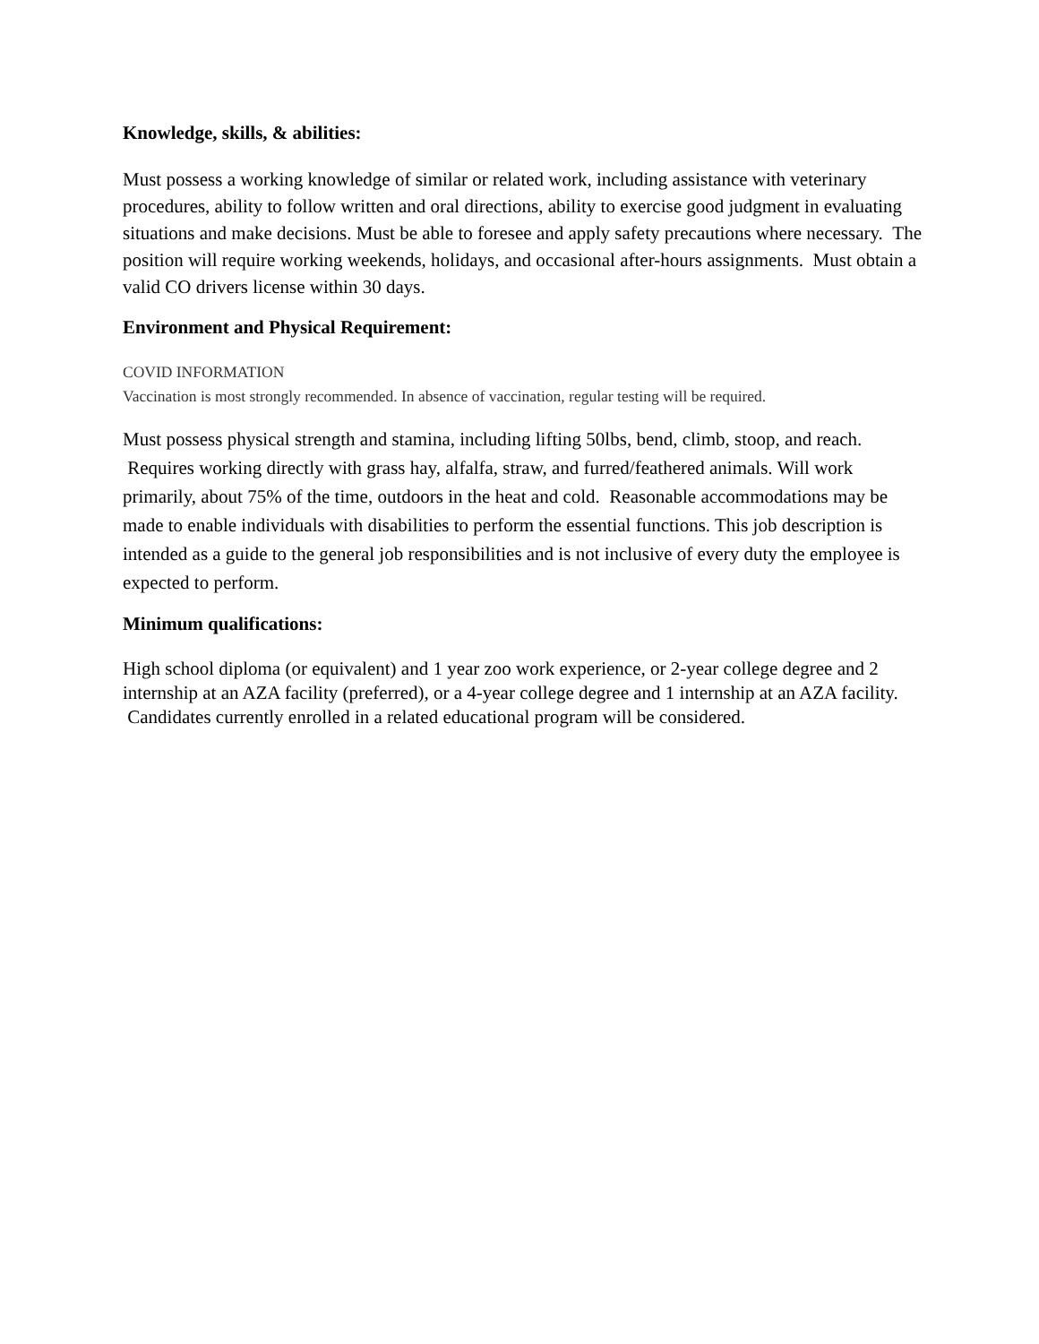Knowledge, skills, & abilities:
Must possess a working knowledge of similar or related work, including assistance with veterinary procedures, ability to follow written and oral directions, ability to exercise good judgment in evaluating situations and make decisions. Must be able to foresee and apply safety precautions where necessary. The position will require working weekends, holidays, and occasional after-hours assignments. Must obtain a valid CO drivers license within 30 days.
Environment and Physical Requirement:
COVID INFORMATION
Vaccination is most strongly recommended. In absence of vaccination, regular testing will be required.
Must possess physical strength and stamina, including lifting 50lbs, bend, climb, stoop, and reach. Requires working directly with grass hay, alfalfa, straw, and furred/feathered animals. Will work primarily, about 75% of the time, outdoors in the heat and cold. Reasonable accommodations may be made to enable individuals with disabilities to perform the essential functions. This job description is intended as a guide to the general job responsibilities and is not inclusive of every duty the employee is expected to perform.
Minimum qualifications:
High school diploma (or equivalent) and 1 year zoo work experience, or 2-year college degree and 2 internship at an AZA facility (preferred), or a 4-year college degree and 1 internship at an AZA facility. Candidates currently enrolled in a related educational program will be considered.